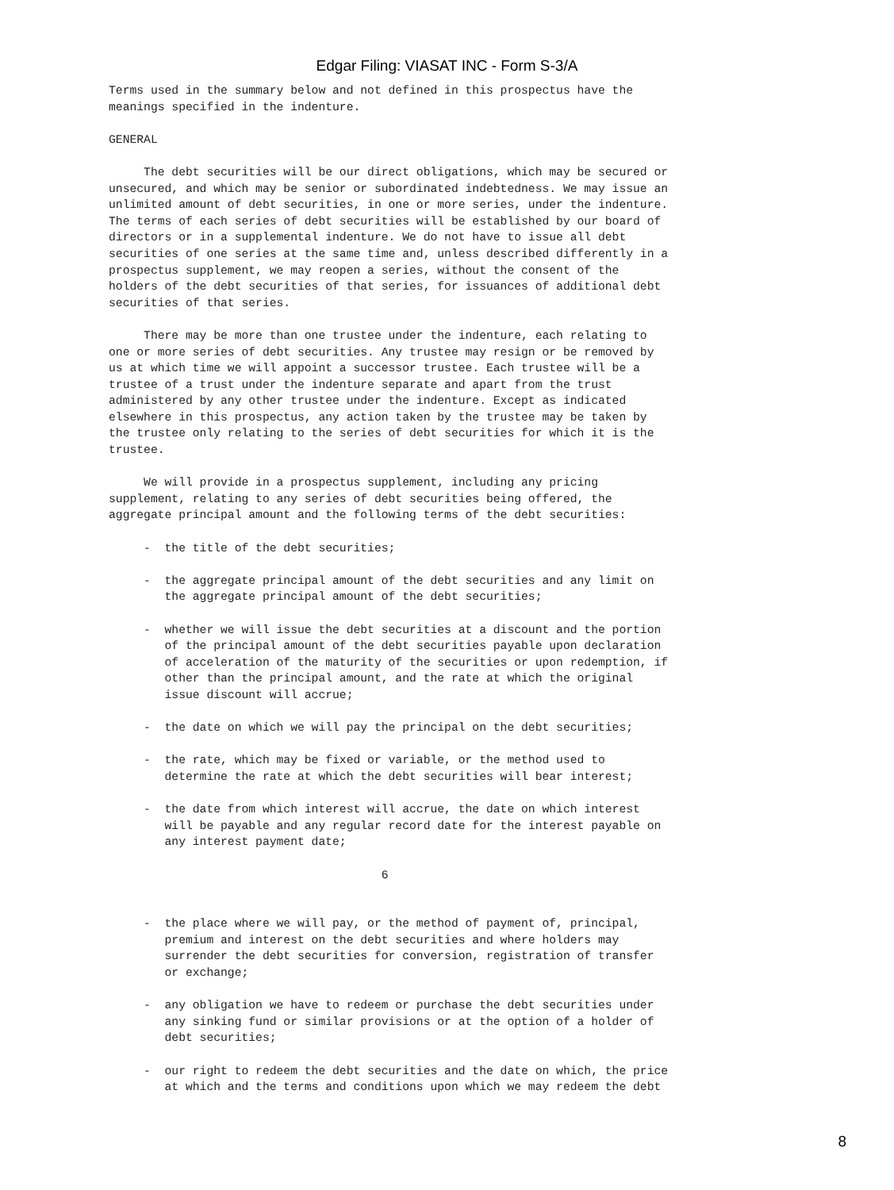Edgar Filing: VIASAT INC - Form S-3/A
Terms used in the summary below and not defined in this prospectus have the
meanings specified in the indenture.

GENERAL

     The debt securities will be our direct obligations, which may be secured or
unsecured, and which may be senior or subordinated indebtedness. We may issue an
unlimited amount of debt securities, in one or more series, under the indenture.
The terms of each series of debt securities will be established by our board of
directors or in a supplemental indenture. We do not have to issue all debt
securities of one series at the same time and, unless described differently in a
prospectus supplement, we may reopen a series, without the consent of the
holders of the debt securities of that series, for issuances of additional debt
securities of that series.

     There may be more than one trustee under the indenture, each relating to
one or more series of debt securities. Any trustee may resign or be removed by
us at which time we will appoint a successor trustee. Each trustee will be a
trustee of a trust under the indenture separate and apart from the trust
administered by any other trustee under the indenture. Except as indicated
elsewhere in this prospectus, any action taken by the trustee may be taken by
the trustee only relating to the series of debt securities for which it is the
trustee.

     We will provide in a prospectus supplement, including any pricing
supplement, relating to any series of debt securities being offered, the
aggregate principal amount and the following terms of the debt securities:

     -  the title of the debt securities;

     -  the aggregate principal amount of the debt securities and any limit on
        the aggregate principal amount of the debt securities;

     -  whether we will issue the debt securities at a discount and the portion
        of the principal amount of the debt securities payable upon declaration
        of acceleration of the maturity of the securities or upon redemption, if
        other than the principal amount, and the rate at which the original
        issue discount will accrue;

     -  the date on which we will pay the principal on the debt securities;

     -  the rate, which may be fixed or variable, or the method used to
        determine the rate at which the debt securities will bear interest;

     -  the date from which interest will accrue, the date on which interest
        will be payable and any regular record date for the interest payable on
        any interest payment date;

                                       6


     -  the place where we will pay, or the method of payment of, principal,
        premium and interest on the debt securities and where holders may
        surrender the debt securities for conversion, registration of transfer
        or exchange;

     -  any obligation we have to redeem or purchase the debt securities under
        any sinking fund or similar provisions or at the option of a holder of
        debt securities;

     -  our right to redeem the debt securities and the date on which, the price
        at which and the terms and conditions upon which we may redeem the debt
8